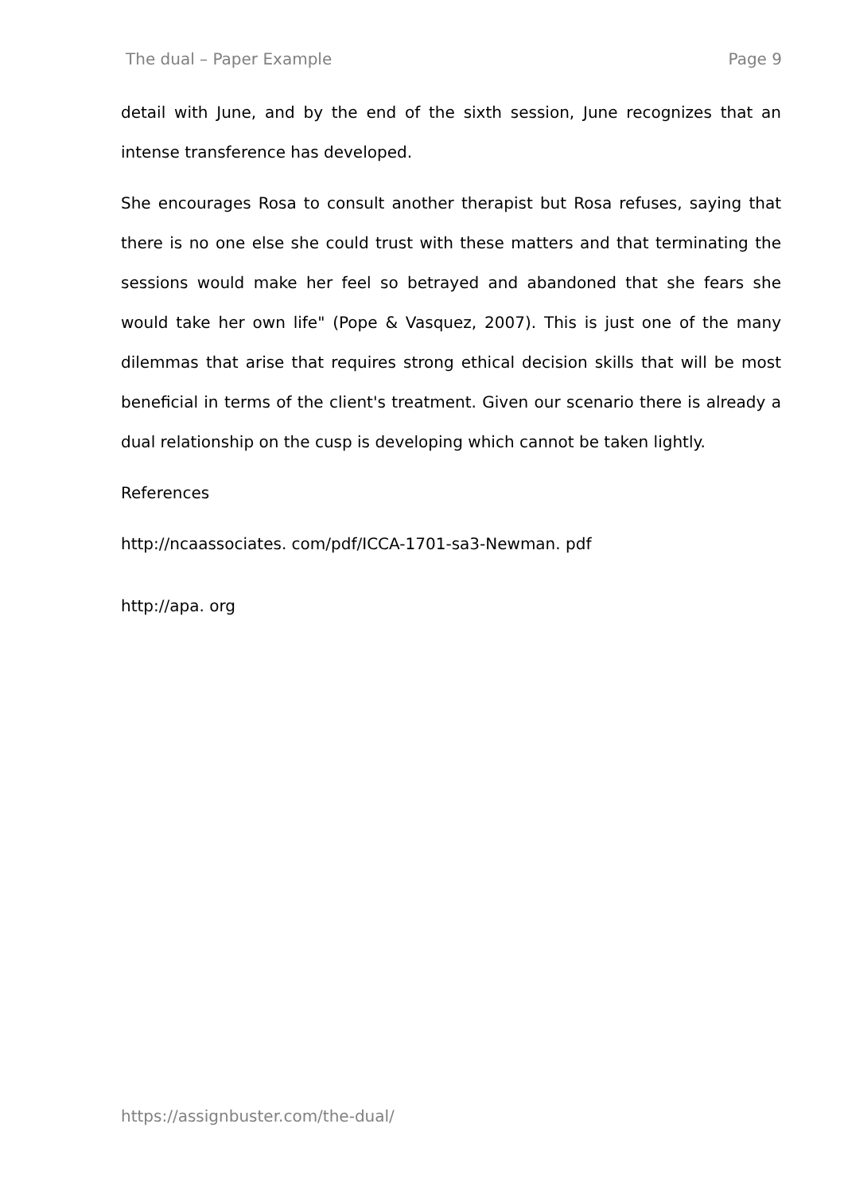The dual – Paper Example Page 9
detail with June, and by the end of the sixth session, June recognizes that an intense transference has developed.
She encourages Rosa to consult another therapist but Rosa refuses, saying that there is no one else she could trust with these matters and that terminating the sessions would make her feel so betrayed and abandoned that she fears she would take her own life" (Pope & Vasquez, 2007). This is just one of the many dilemmas that arise that requires strong ethical decision skills that will be most beneficial in terms of the client's treatment. Given our scenario there is already a dual relationship on the cusp is developing which cannot be taken lightly.
References
http://ncaassociates. com/pdf/ICCA-1701-sa3-Newman. pdf
http://apa. org
https://assignbuster.com/the-dual/